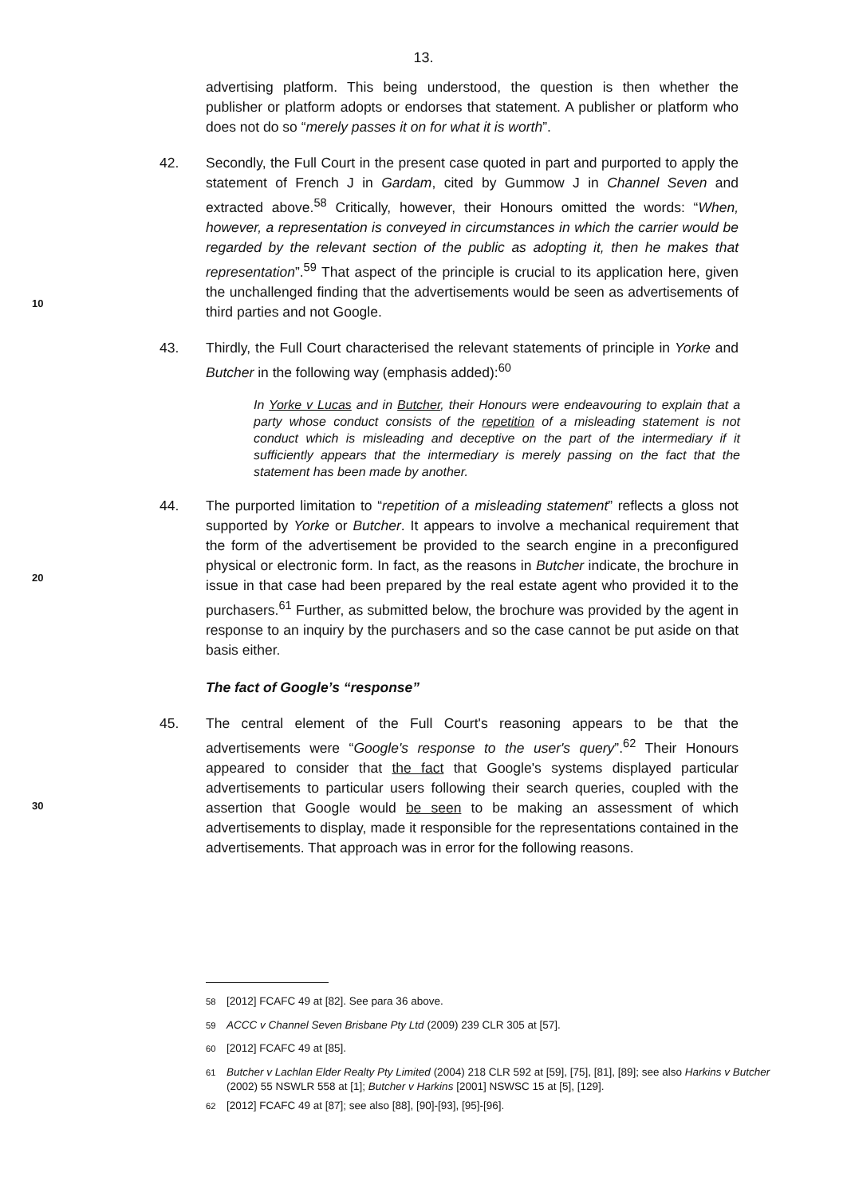13.
advertising platform. This being understood, the question is then whether the publisher or platform adopts or endorses that statement. A publisher or platform who does not do so “merely passes it on for what it is worth”.
42. Secondly, the Full Court in the present case quoted in part and purported to apply the statement of French J in Gardam, cited by Gummow J in Channel Seven and extracted above.<sup>58</sup> Critically, however, their Honours omitted the words: “When, however, a representation is conveyed in circumstances in which the carrier would be regarded by the relevant section of the public as adopting it, then he makes that representation”.<sup>59</sup> That aspect of the principle is crucial to its application here, given the unchallenged finding that the advertisements would be seen as advertisements of third parties and not Google.
10
43. Thirdly, the Full Court characterised the relevant statements of principle in Yorke and Butcher in the following way (emphasis added):<sup>60</sup>
In Yorke v Lucas and in Butcher, their Honours were endeavouring to explain that a party whose conduct consists of the repetition of a misleading statement is not conduct which is misleading and deceptive on the part of the intermediary if it sufficiently appears that the intermediary is merely passing on the fact that the statement has been made by another.
44. The purported limitation to “repetition of a misleading statement” reflects a gloss not supported by Yorke or Butcher. It appears to involve a mechanical requirement that the form of the advertisement be provided to the search engine in a preconfigured physical or electronic form. In fact, as the reasons in Butcher indicate, the brochure in issue in that case had been prepared by the real estate agent who provided it to the purchasers.<sup>61</sup> Further, as submitted below, the brochure was provided by the agent in response to an inquiry by the purchasers and so the case cannot be put aside on that basis either.
20
The fact of Google’s “response”
45. The central element of the Full Court's reasoning appears to be that the advertisements were “Google's response to the user's query”.<sup>62</sup> Their Honours appeared to consider that the fact that Google's systems displayed particular advertisements to particular users following their search queries, coupled with the assertion that Google would be seen to be making an assessment of which advertisements to display, made it responsible for the representations contained in the advertisements. That approach was in error for the following reasons.
30
<sup>58</sup> [2012] FCAFC 49 at [82]. See para 36 above.
<sup>59</sup> ACCC v Channel Seven Brisbane Pty Ltd (2009) 239 CLR 305 at [57].
<sup>60</sup> [2012] FCAFC 49 at [85].
<sup>61</sup> Butcher v Lachlan Elder Realty Pty Limited (2004) 218 CLR 592 at [59], [75], [81], [89]; see also Harkins v Butcher (2002) 55 NSWLR 558 at [1]; Butcher v Harkins [2001] NSWSC 15 at [5], [129].
<sup>62</sup> [2012] FCAFC 49 at [87]; see also [88], [90]-[93], [95]-[96].